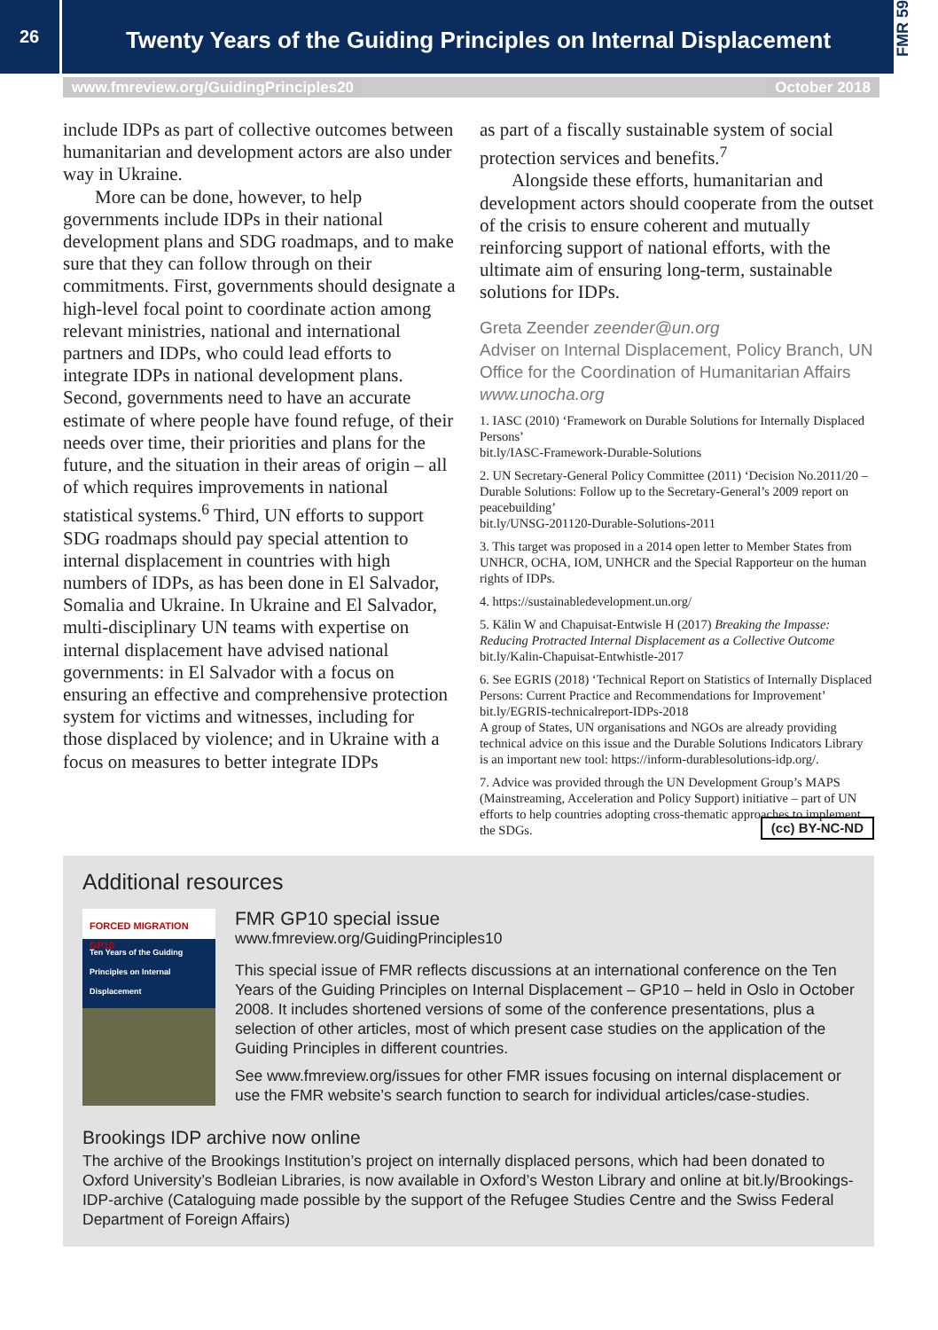26
Twenty Years of the Guiding Principles on Internal Displacement
FMR 59
www.fmreview.org/GuidingPrinciples20 October 2018
include IDPs as part of collective outcomes between humanitarian and development actors are also under way in Ukraine.
More can be done, however, to help governments include IDPs in their national development plans and SDG roadmaps, and to make sure that they can follow through on their commitments. First, governments should designate a high-level focal point to coordinate action among relevant ministries, national and international partners and IDPs, who could lead efforts to integrate IDPs in national development plans. Second, governments need to have an accurate estimate of where people have found refuge, of their needs over time, their priorities and plans for the future, and the situation in their areas of origin – all of which requires improvements in national statistical systems.<sup>6</sup> Third, UN efforts to support SDG roadmaps should pay special attention to internal displacement in countries with high numbers of IDPs, as has been done in El Salvador, Somalia and Ukraine. In Ukraine and El Salvador, multi-disciplinary UN teams with expertise on internal displacement have advised national governments: in El Salvador with a focus on ensuring an effective and comprehensive protection system for victims and witnesses, including for those displaced by violence; and in Ukraine with a focus on measures to better integrate IDPs
as part of a fiscally sustainable system of social protection services and benefits.<sup>7</sup>
Alongside these efforts, humanitarian and development actors should cooperate from the outset of the crisis to ensure coherent and mutually reinforcing support of national efforts, with the ultimate aim of ensuring long-term, sustainable solutions for IDPs.
Greta Zeender zeender@un.org
Adviser on Internal Displacement, Policy Branch, UN Office for the Coordination of Humanitarian Affairs www.unocha.org
1. IASC (2010) ‘Framework on Durable Solutions for Internally Displaced Persons’
bit.ly/IASC-Framework-Durable-Solutions
2. UN Secretary-General Policy Committee (2011) ‘Decision No.2011/20 – Durable Solutions: Follow up to the Secretary-General’s 2009 report on peacebuilding’
bit.ly/UNSG-201120-Durable-Solutions-2011
3. This target was proposed in a 2014 open letter to Member States from UNHCR, OCHA, IOM, UNHCR and the Special Rapporteur on the human rights of IDPs.
4. https://sustainabledevelopment.un.org/
5. Kälin W and Chapuisat-Entwisle H (2017) Breaking the Impasse: Reducing Protracted Internal Displacement as a Collective Outcome bit.ly/Kalin-Chapuisat-Entwhistle-2017
6. See EGRIS (2018) ‘Technical Report on Statistics of Internally Displaced Persons: Current Practice and Recommendations for Improvement’ bit.ly/EGRIS-technicalreport-IDPs-2018
A group of States, UN organisations and NGOs are already providing technical advice on this issue and the Durable Solutions Indicators Library is an important new tool: https://inform-durablesolutions-idp.org/.
7. Advice was provided through the UN Development Group’s MAPS (Mainstreaming, Acceleration and Policy Support) initiative – part of UN efforts to help countries adopting cross-thematic approaches to implement the SDGs. (cc) BY-NC-ND
Additional resources
FORCED MIGRATION GP10
Ten Years of the Guiding Principles on Internal Displacement
FMR GP10 special issue
www.fmreview.org/GuidingPrinciples10
This special issue of FMR reflects discussions at an international conference on the Ten Years of the Guiding Principles on Internal Displacement – GP10 – held in Oslo in October 2008. It includes shortened versions of some of the conference presentations, plus a selection of other articles, most of which present case studies on the application of the Guiding Principles in different countries.
See www.fmreview.org/issues for other FMR issues focusing on internal displacement or use the FMR website’s search function to search for individual articles/case-studies.
Brookings IDP archive now online
The archive of the Brookings Institution’s project on internally displaced persons, which had been donated to Oxford University’s Bodleian Libraries, is now available in Oxford’s Weston Library and online at bit.ly/Brookings-IDP-archive (Cataloguing made possible by the support of the Refugee Studies Centre and the Swiss Federal Department of Foreign Affairs)